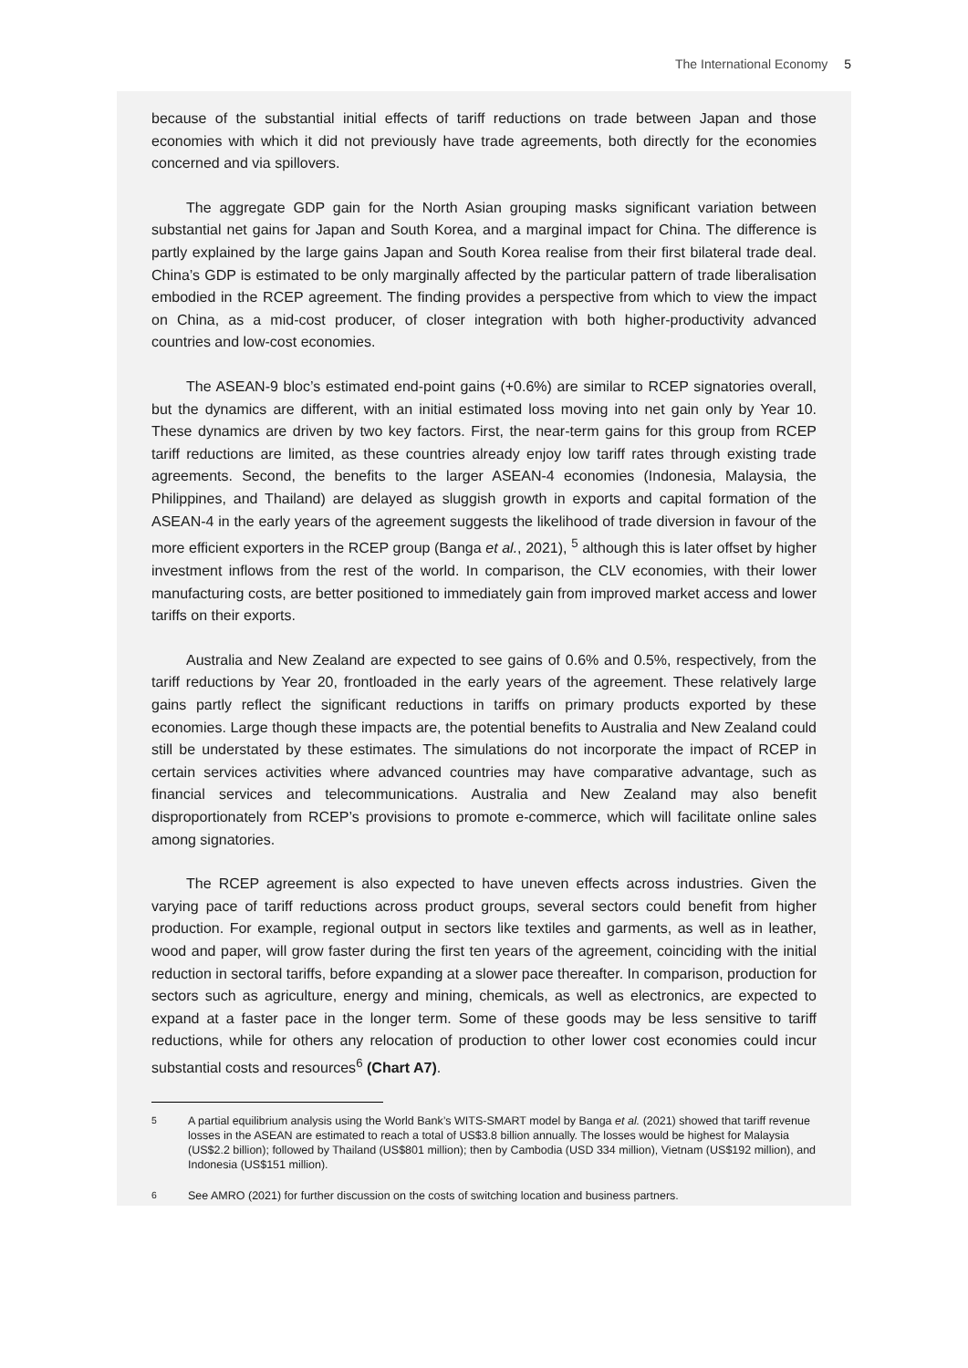The International Economy 5
because of the substantial initial effects of tariff reductions on trade between Japan and those economies with which it did not previously have trade agreements, both directly for the economies concerned and via spillovers.
The aggregate GDP gain for the North Asian grouping masks significant variation between substantial net gains for Japan and South Korea, and a marginal impact for China. The difference is partly explained by the large gains Japan and South Korea realise from their first bilateral trade deal. China’s GDP is estimated to be only marginally affected by the particular pattern of trade liberalisation embodied in the RCEP agreement. The finding provides a perspective from which to view the impact on China, as a mid-cost producer, of closer integration with both higher-productivity advanced countries and low-cost economies.
The ASEAN-9 bloc’s estimated end-point gains (+0.6%) are similar to RCEP signatories overall, but the dynamics are different, with an initial estimated loss moving into net gain only by Year 10. These dynamics are driven by two key factors. First, the near-term gains for this group from RCEP tariff reductions are limited, as these countries already enjoy low tariff rates through existing trade agreements. Second, the benefits to the larger ASEAN-4 economies (Indonesia, Malaysia, the Philippines, and Thailand) are delayed as sluggish growth in exports and capital formation of the ASEAN-4 in the early years of the agreement suggests the likelihood of trade diversion in favour of the more efficient exporters in the RCEP group (Banga et al., 2021), <sup>5</sup> although this is later offset by higher investment inflows from the rest of the world. In comparison, the CLV economies, with their lower manufacturing costs, are better positioned to immediately gain from improved market access and lower tariffs on their exports.
Australia and New Zealand are expected to see gains of 0.6% and 0.5%, respectively, from the tariff reductions by Year 20, frontloaded in the early years of the agreement. These relatively large gains partly reflect the significant reductions in tariffs on primary products exported by these economies. Large though these impacts are, the potential benefits to Australia and New Zealand could still be understated by these estimates. The simulations do not incorporate the impact of RCEP in certain services activities where advanced countries may have comparative advantage, such as financial services and telecommunications. Australia and New Zealand may also benefit disproportionately from RCEP’s provisions to promote e-commerce, which will facilitate online sales among signatories.
The RCEP agreement is also expected to have uneven effects across industries. Given the varying pace of tariff reductions across product groups, several sectors could benefit from higher production. For example, regional output in sectors like textiles and garments, as well as in leather, wood and paper, will grow faster during the first ten years of the agreement, coinciding with the initial reduction in sectoral tariffs, before expanding at a slower pace thereafter. In comparison, production for sectors such as agriculture, energy and mining, chemicals, as well as electronics, are expected to expand at a faster pace in the longer term. Some of these goods may be less sensitive to tariff reductions, while for others any relocation of production to other lower cost economies could incur substantial costs and resources<sup>6</sup> (Chart A7).
<sup>5</sup> A partial equilibrium analysis using the World Bank’s WITS-SMART model by Banga et al. (2021) showed that tariff revenue losses in the ASEAN are estimated to reach a total of US$3.8 billion annually. The losses would be highest for Malaysia (US$2.2 billion); followed by Thailand (US$801 million); then by Cambodia (USD 334 million), Vietnam (US$192 million), and Indonesia (US$151 million).
<sup>6</sup> See AMRO (2021) for further discussion on the costs of switching location and business partners.